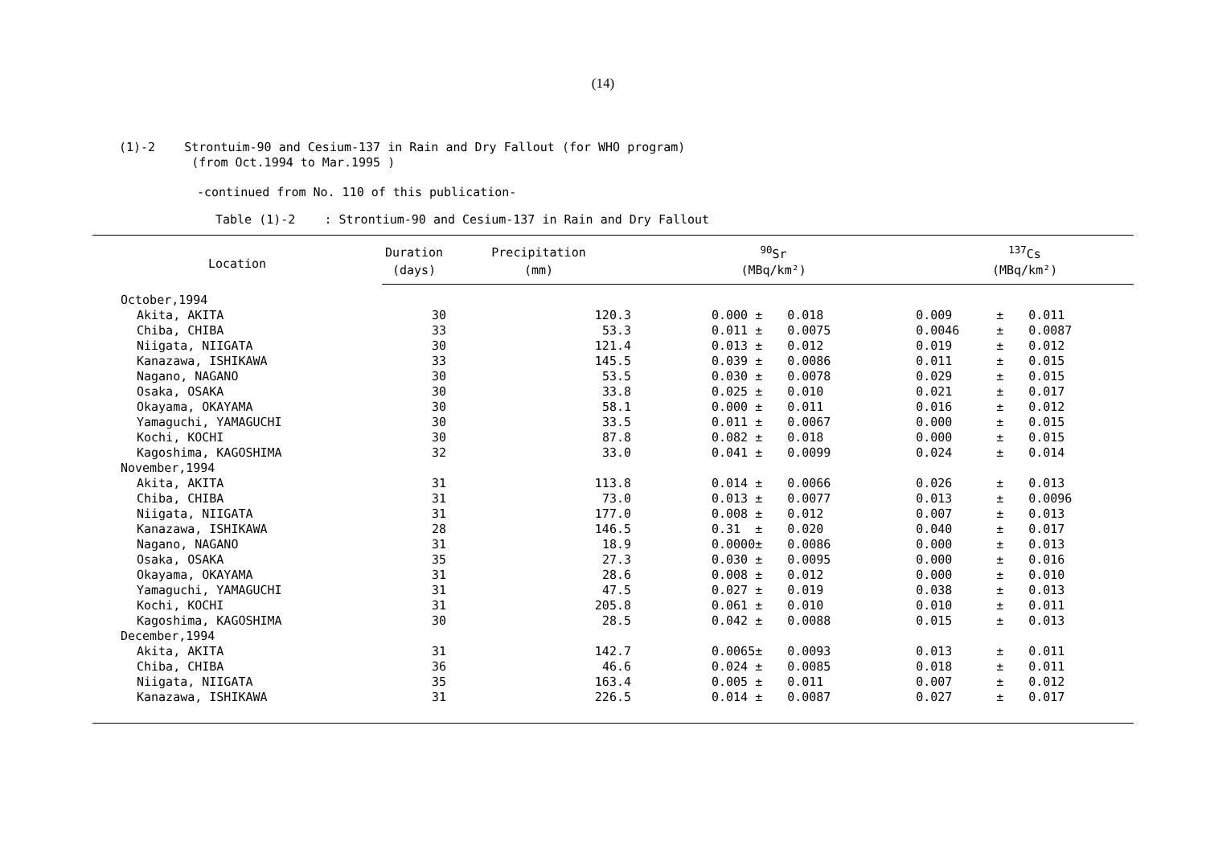(14)
(1)-2 Strontuim-90 and Cesium-137 in Rain and Dry Fallout (for WHO program)
(from Oct.1994 to Mar.1995 )
-continued from No. 110 of this publication-
Table (1)-2 : Strontium-90 and Cesium-137 in Rain and Dry Fallout
| Location | Duration | Precipitation | <sup>90</sup>Sr | | | <sup>137</sup>Cs | | |
| --- | --- | --- | --- | --- | --- | --- | --- | --- |
| | (days) | (mm) | (MBq/km²) | | | (MBq/km²) | | |
| October,1994 | | | | | | | | |
| Akita, AKITA | 30 | 120.3 | 0.000 | ± | 0.018 | 0.009 | ± | 0.011 |
| Chiba, CHIBA | 33 | 53.3 | 0.011 | ± | 0.0075 | 0.0046 | ± | 0.0087 |
| Niigata, NIIGATA | 30 | 121.4 | 0.013 | ± | 0.012 | 0.019 | ± | 0.012 |
| Kanazawa, ISHIKAWA | 33 | 145.5 | 0.039 | ± | 0.0086 | 0.011 | ± | 0.015 |
| Nagano, NAGANO | 30 | 53.5 | 0.030 | ± | 0.0078 | 0.029 | ± | 0.015 |
| Osaka, OSAKA | 30 | 33.8 | 0.025 | ± | 0.010 | 0.021 | ± | 0.017 |
| Okayama, OKAYAMA | 30 | 58.1 | 0.000 | ± | 0.011 | 0.016 | ± | 0.012 |
| Yamaguchi, YAMAGUCHI | 30 | 33.5 | 0.011 | ± | 0.0067 | 0.000 | ± | 0.015 |
| Kochi, KOCHI | 30 | 87.8 | 0.082 | ± | 0.018 | 0.000 | ± | 0.015 |
| Kagoshima, KAGOSHIMA | 32 | 33.0 | 0.041 | ± | 0.0099 | 0.024 | ± | 0.014 |
| November,1994 | | | | | | | | |
| Akita, AKITA | 31 | 113.8 | 0.014 | ± | 0.0066 | 0.026 | ± | 0.013 |
| Chiba, CHIBA | 31 | 73.0 | 0.013 | ± | 0.0077 | 0.013 | ± | 0.0096 |
| Niigata, NIIGATA | 31 | 177.0 | 0.008 | ± | 0.012 | 0.007 | ± | 0.013 |
| Kanazawa, ISHIKAWA | 28 | 146.5 | 0.31 | ± | 0.020 | 0.040 | ± | 0.017 |
| Nagano, NAGANO | 31 | 18.9 | 0.0000 | ± | 0.0086 | 0.000 | ± | 0.013 |
| Osaka, OSAKA | 35 | 27.3 | 0.030 | ± | 0.0095 | 0.000 | ± | 0.016 |
| Okayama, OKAYAMA | 31 | 28.6 | 0.008 | ± | 0.012 | 0.000 | ± | 0.010 |
| Yamaguchi, YAMAGUCHI | 31 | 47.5 | 0.027 | ± | 0.019 | 0.038 | ± | 0.013 |
| Kochi, KOCHI | 31 | 205.8 | 0.061 | ± | 0.010 | 0.010 | ± | 0.011 |
| Kagoshima, KAGOSHIMA | 30 | 28.5 | 0.042 | ± | 0.0088 | 0.015 | ± | 0.013 |
| December,1994 | | | | | | | | |
| Akita, AKITA | 31 | 142.7 | 0.0065 | ± | 0.0093 | 0.013 | ± | 0.011 |
| Chiba, CHIBA | 36 | 46.6 | 0.024 | ± | 0.0085 | 0.018 | ± | 0.011 |
| Niigata, NIIGATA | 35 | 163.4 | 0.005 | ± | 0.011 | 0.007 | ± | 0.012 |
| Kanazawa, ISHIKAWA | 31 | 226.5 | 0.014 | ± | 0.0087 | 0.027 | ± | 0.017 |